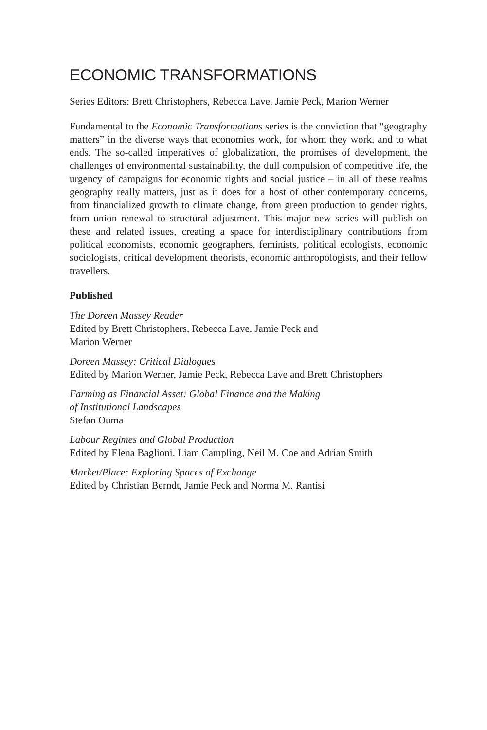ECONOMIC TRANSFORMATIONS
Series Editors: Brett Christophers, Rebecca Lave, Jamie Peck, Marion Werner
Fundamental to the Economic Transformations series is the conviction that “geography matters” in the diverse ways that economies work, for whom they work, and to what ends. The so-called imperatives of globalization, the promises of development, the challenges of environmental sustainability, the dull compulsion of competitive life, the urgency of campaigns for economic rights and social justice – in all of these realms geography really matters, just as it does for a host of other contemporary concerns, from financialized growth to climate change, from green production to gender rights, from union renewal to structural adjustment. This major new series will publish on these and related issues, creating a space for interdisciplinary contributions from political economists, economic geographers, feminists, political ecologists, economic sociologists, critical development theorists, economic anthropologists, and their fellow travellers.
Published
The Doreen Massey Reader
Edited by Brett Christophers, Rebecca Lave, Jamie Peck and
Marion Werner
Doreen Massey: Critical Dialogues
Edited by Marion Werner, Jamie Peck, Rebecca Lave and Brett Christophers
Farming as Financial Asset: Global Finance and the Making
of Institutional Landscapes
Stefan Ouma
Labour Regimes and Global Production
Edited by Elena Baglioni, Liam Campling, Neil M. Coe and Adrian Smith
Market/Place: Exploring Spaces of Exchange
Edited by Christian Berndt, Jamie Peck and Norma M. Rantisi